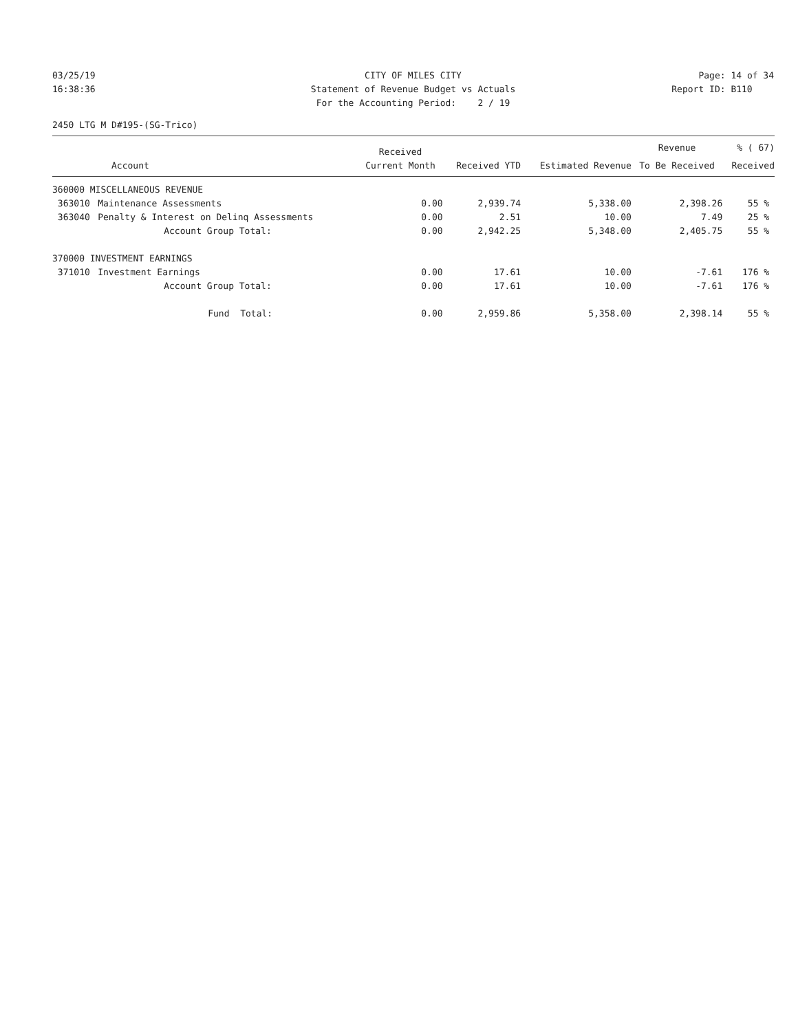03/25/19 CITY OF MILES CITY Page: 14 of 34
16:38:36 Statement of Revenue Budget vs Actuals
Report ID: B110
For the Accounting Period: 2 / 19
2450 LTG M D#195-(SG-Trico)
| | | Received | | | Revenue | % ( 67) |
| --- | --- | --- | --- | --- | --- | --- |
| Account | | Current Month | Received YTD | Estimated Revenue | To Be Received | Received |
| 360000 MISCELLANEOUS REVENUE | | | | | | |
| 363010 | Maintenance Assessments | 0.00 | 2,939.74 | 5,338.00 | 2,398.26 | 55 % |
| 363040 | Penalty & Interest on Delinq Assessments | 0.00 | 2.51 | 10.00 | 7.49 | 25 % |
| | Account Group Total: | 0.00 | 2,942.25 | 5,348.00 | 2,405.75 | 55 % |
| 370000 INVESTMENT EARNINGS | | | | | | |
| 371010 | Investment Earnings | 0.00 | 17.61 | 10.00 | -7.61 | 176 % |
| | Account Group Total: | 0.00 | 17.61 | 10.00 | -7.61 | 176 % |
| | Fund Total: | 0.00 | 2,959.86 | 5,358.00 | 2,398.14 | 55 % |